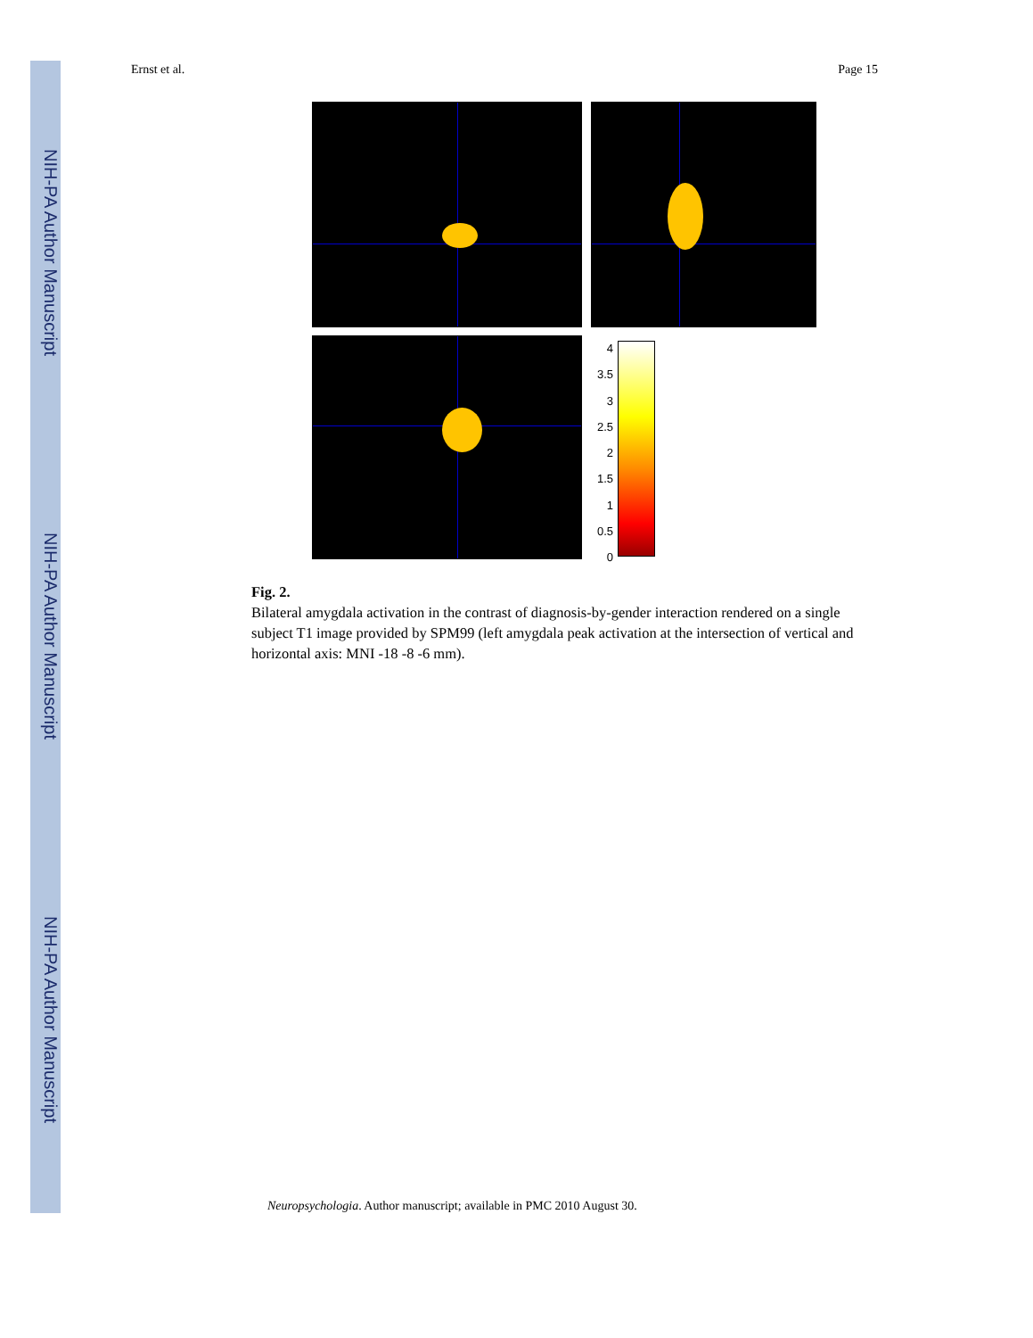NIH-PA Author Manuscript
NIH-PA Author Manuscript
NIH-PA Author Manuscript
Ernst et al. Page 15
4
3.5
3
2.5
2
1.5
1
0.5
0
Fig. 2.
Bilateral amygdala activation in the contrast of diagnosis-by-gender interaction rendered on a single subject T1 image provided by SPM99 (left amygdala peak activation at the intersection of vertical and horizontal axis: MNI -18 -8 -6 mm).
Neuropsychologia. Author manuscript; available in PMC 2010 August 30.